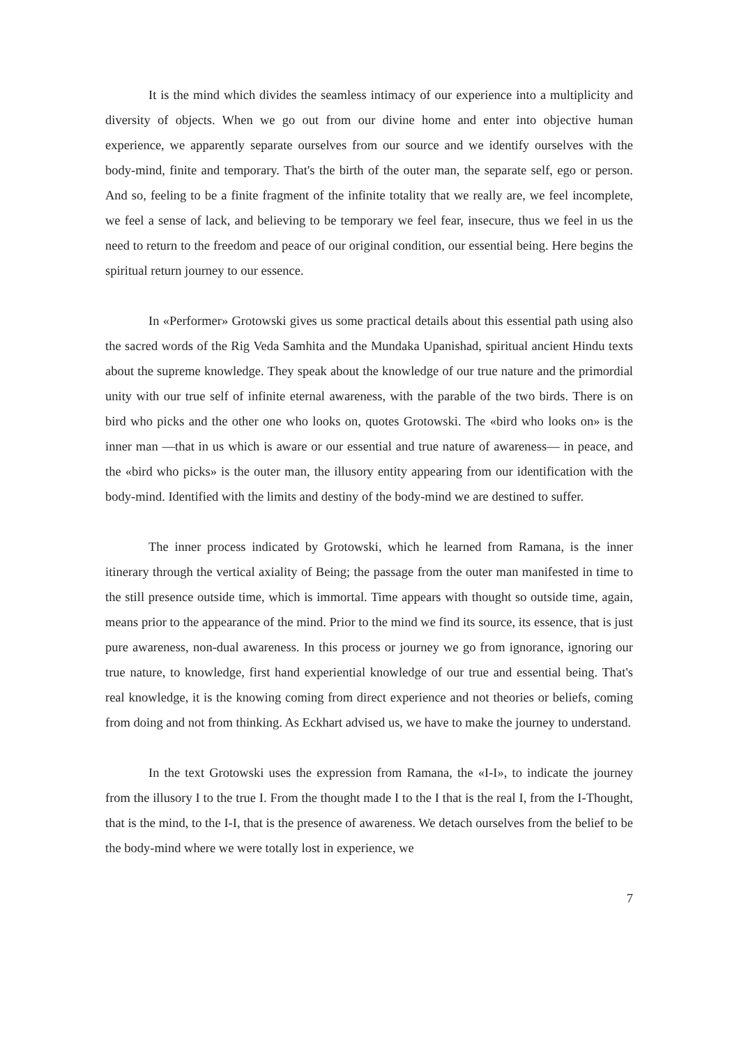It is the mind which divides the seamless intimacy of our experience into a multiplicity and diversity of objects. When we go out from our divine home and enter into objective human experience, we apparently separate ourselves from our source and we identify ourselves with the body-mind, finite and temporary. That's the birth of the outer man, the separate self, ego or person. And so, feeling to be a finite fragment of the infinite totality that we really are, we feel incomplete, we feel a sense of lack, and believing to be temporary we feel fear, insecure, thus we feel in us the need to return to the freedom and peace of our original condition, our essential being. Here begins the spiritual return journey to our essence.
In «Performer» Grotowski gives us some practical details about this essential path using also the sacred words of the Rig Veda Samhita and the Mundaka Upanishad, spiritual ancient Hindu texts about the supreme knowledge. They speak about the knowledge of our true nature and the primordial unity with our true self of infinite eternal awareness, with the parable of the two birds. There is on bird who picks and the other one who looks on, quotes Grotowski. The «bird who looks on» is the inner man —that in us which is aware or our essential and true nature of awareness— in peace, and the «bird who picks» is the outer man, the illusory entity appearing from our identification with the body-mind. Identified with the limits and destiny of the body-mind we are destined to suffer.
The inner process indicated by Grotowski, which he learned from Ramana, is the inner itinerary through the vertical axiality of Being; the passage from the outer man manifested in time to the still presence outside time, which is immortal. Time appears with thought so outside time, again, means prior to the appearance of the mind. Prior to the mind we find its source, its essence, that is just pure awareness, non-dual awareness. In this process or journey we go from ignorance, ignoring our true nature, to knowledge, first hand experiential knowledge of our true and essential being. That's real knowledge, it is the knowing coming from direct experience and not theories or beliefs, coming from doing and not from thinking. As Eckhart advised us, we have to make the journey to understand.
In the text Grotowski uses the expression from Ramana, the «I-I», to indicate the journey from the illusory I to the true I. From the thought made I to the I that is the real I, from the I-Thought, that is the mind, to the I-I, that is the presence of awareness. We detach ourselves from the belief to be the body-mind where we were totally lost in experience, we
7